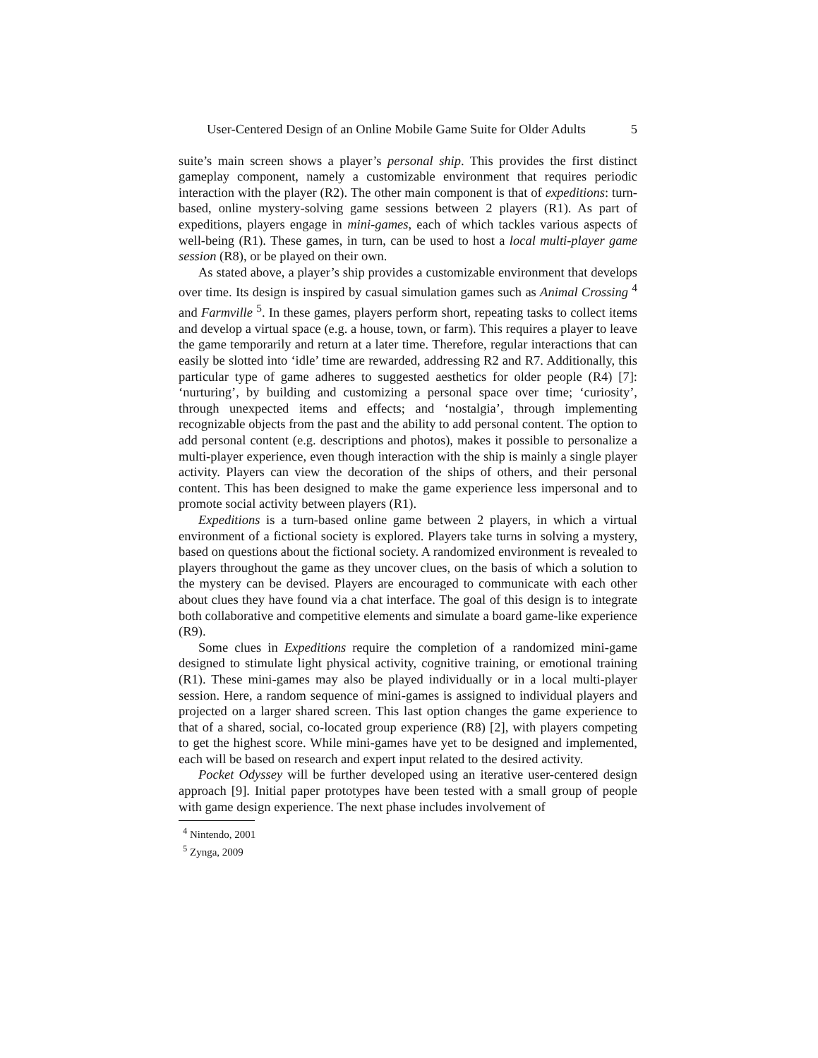User-Centered Design of an Online Mobile Game Suite for Older Adults 5
suite’s main screen shows a player’s personal ship. This provides the first distinct gameplay component, namely a customizable environment that requires periodic interaction with the player (R2). The other main component is that of expeditions: turn-based, online mystery-solving game sessions between 2 players (R1). As part of expeditions, players engage in mini-games, each of which tackles various aspects of well-being (R1). These games, in turn, can be used to host a local multi-player game session (R8), or be played on their own.
As stated above, a player’s ship provides a customizable environment that develops over time. Its design is inspired by casual simulation games such as Animal Crossing <sup>4</sup> and Farmville <sup>5</sup>. In these games, players perform short, repeating tasks to collect items and develop a virtual space (e.g. a house, town, or farm). This requires a player to leave the game temporarily and return at a later time. Therefore, regular interactions that can easily be slotted into ‘idle’ time are rewarded, addressing R2 and R7. Additionally, this particular type of game adheres to suggested aesthetics for older people (R4) [7]: ‘nurturing’, by building and customizing a personal space over time; ‘curiosity’, through unexpected items and effects; and ‘nostalgia’, through implementing recognizable objects from the past and the ability to add personal content. The option to add personal content (e.g. descriptions and photos), makes it possible to personalize a multi-player experience, even though interaction with the ship is mainly a single player activity. Players can view the decoration of the ships of others, and their personal content. This has been designed to make the game experience less impersonal and to promote social activity between players (R1).
Expeditions is a turn-based online game between 2 players, in which a virtual environment of a fictional society is explored. Players take turns in solving a mystery, based on questions about the fictional society. A randomized environment is revealed to players throughout the game as they uncover clues, on the basis of which a solution to the mystery can be devised. Players are encouraged to communicate with each other about clues they have found via a chat interface. The goal of this design is to integrate both collaborative and competitive elements and simulate a board game-like experience (R9).
Some clues in Expeditions require the completion of a randomized mini-game designed to stimulate light physical activity, cognitive training, or emotional training (R1). These mini-games may also be played individually or in a local multi-player session. Here, a random sequence of mini-games is assigned to individual players and projected on a larger shared screen. This last option changes the game experience to that of a shared, social, co-located group experience (R8) [2], with players competing to get the highest score. While mini-games have yet to be designed and implemented, each will be based on research and expert input related to the desired activity.
Pocket Odyssey will be further developed using an iterative user-centered design approach [9]. Initial paper prototypes have been tested with a small group of people with game design experience. The next phase includes involvement of
<sup>4</sup> Nintendo, 2001
<sup>5</sup> Zynga, 2009